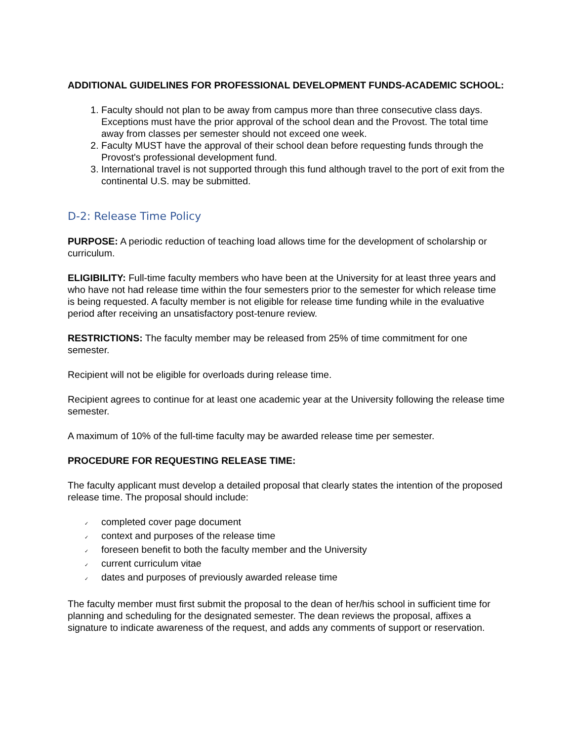ADDITIONAL GUIDELINES FOR PROFESSIONAL DEVELOPMENT FUNDS-ACADEMIC SCHOOL:
1. Faculty should not plan to be away from campus more than three consecutive class days. Exceptions must have the prior approval of the school dean and the Provost. The total time away from classes per semester should not exceed one week.
2. Faculty MUST have the approval of their school dean before requesting funds through the Provost's professional development fund.
3. International travel is not supported through this fund although travel to the port of exit from the continental U.S. may be submitted.
D-2: Release Time Policy
PURPOSE: A periodic reduction of teaching load allows time for the development of scholarship or curriculum.
ELIGIBILITY: Full-time faculty members who have been at the University for at least three years and who have not had release time within the four semesters prior to the semester for which release time is being requested. A faculty member is not eligible for release time funding while in the evaluative period after receiving an unsatisfactory post-tenure review.
RESTRICTIONS: The faculty member may be released from 25% of time commitment for one semester.
Recipient will not be eligible for overloads during release time.
Recipient agrees to continue for at least one academic year at the University following the release time semester.
A maximum of 10% of the full-time faculty may be awarded release time per semester.
PROCEDURE FOR REQUESTING RELEASE TIME:
The faculty applicant must develop a detailed proposal that clearly states the intention of the proposed release time. The proposal should include:
✓ completed cover page document
✓ context and purposes of the release time
✓ foreseen benefit to both the faculty member and the University
✓ current curriculum vitae
✓ dates and purposes of previously awarded release time
The faculty member must first submit the proposal to the dean of her/his school in sufficient time for planning and scheduling for the designated semester. The dean reviews the proposal, affixes a signature to indicate awareness of the request, and adds any comments of support or reservation.